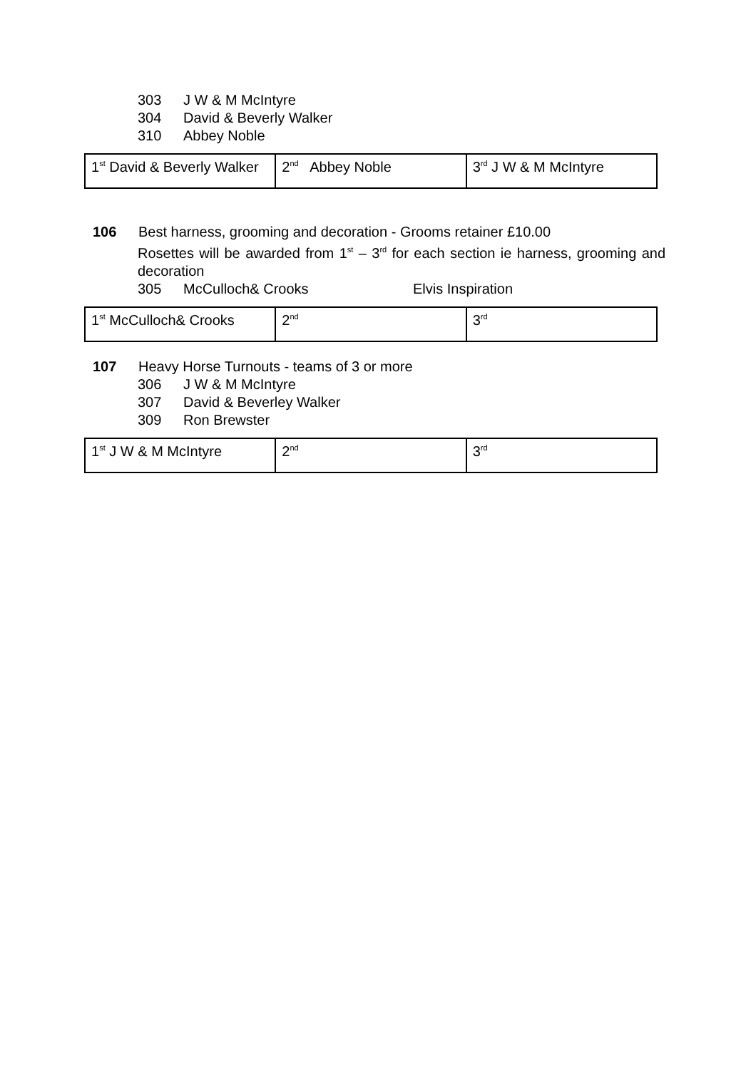303 J W & M McIntyre
304 David & Beverly Walker
310 Abbey Noble
| 1<sup>st</sup> David & Beverly Walker | 2<sup>nd</sup> Abbey Noble | 3<sup>rd</sup> J W & M McIntyre |
106 Best harness, grooming and decoration - Grooms retainer £10.00
Rosettes will be awarded from 1<sup>st</sup> – 3<sup>rd</sup> for each section ie harness, grooming and decoration
305 McCulloch& Crooks Elvis Inspiration
| 1<sup>st</sup> McCulloch& Crooks | 2<sup>nd</sup> | 3<sup>rd</sup> |
107 Heavy Horse Turnouts - teams of 3 or more
306 J W & M McIntyre
307 David & Beverley Walker
309 Ron Brewster
| 1<sup>st</sup> J W & M McIntyre | 2<sup>nd</sup> | 3<sup>rd</sup> |